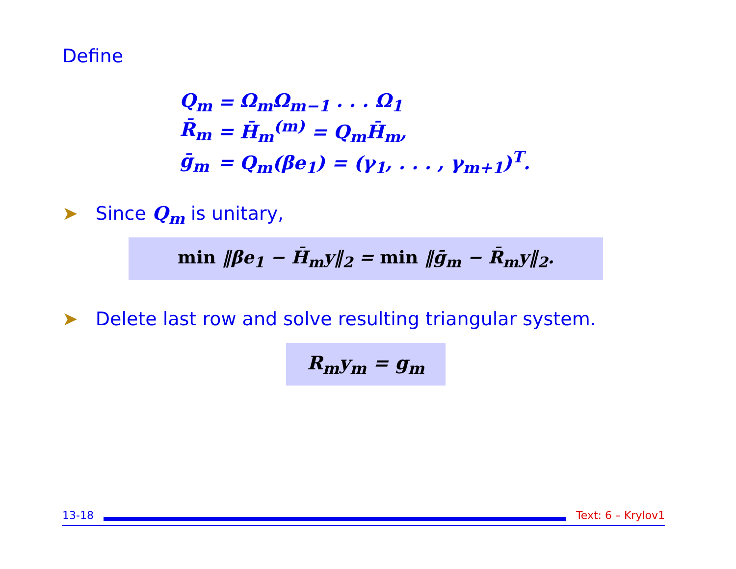Define
| Q<sub>m</sub> | = | Ω<sub>m</sub>Ω<sub>m−1</sub> . . . Ω<sub>1</sub> |
| R̄<sub>m</sub> | = | H̄<sub>m</sub><sup>(m)</sup> = Q<sub>m</sub>H̄<sub>m</sub>, |
| ḡ<sub>m</sub> | = | Q<sub>m</sub>(βe<sub>1</sub>) = (γ<sub>1</sub>, . . . , γ<sub>m+1</sub>)<sup>T</sup>. |
➤ Since Q<sub>m</sub> is unitary,
min ‖βe<sub>1</sub> − H̄<sub>m</sub>y‖<sub>2</sub> = min ‖ḡ<sub>m</sub> − R̄<sub>m</sub>y‖<sub>2</sub>.
➤ Delete last row and solve resulting triangular system.
R<sub>m</sub>y<sub>m</sub> = g<sub>m</sub>
13-18 Text: 6 – Krylov1